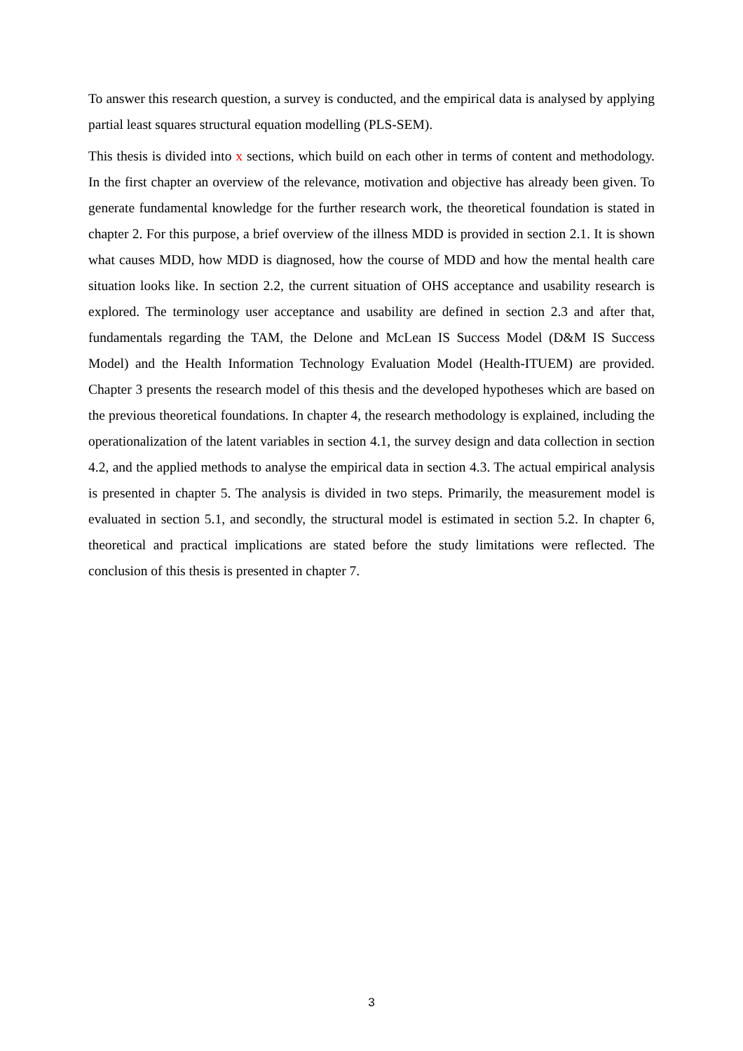To answer this research question, a survey is conducted, and the empirical data is analysed by applying partial least squares structural equation modelling (PLS-SEM).
This thesis is divided into x sections, which build on each other in terms of content and methodology. In the first chapter an overview of the relevance, motivation and objective has already been given. To generate fundamental knowledge for the further research work, the theoretical foundation is stated in chapter 2. For this purpose, a brief overview of the illness MDD is provided in section 2.1. It is shown what causes MDD, how MDD is diagnosed, how the course of MDD and how the mental health care situation looks like. In section 2.2, the current situation of OHS acceptance and usability research is explored. The terminology user acceptance and usability are defined in section 2.3 and after that, fundamentals regarding the TAM, the Delone and McLean IS Success Model (D&M IS Success Model) and the Health Information Technology Evaluation Model (Health-ITUEM) are provided. Chapter 3 presents the research model of this thesis and the developed hypotheses which are based on the previous theoretical foundations. In chapter 4, the research methodology is explained, including the operationalization of the latent variables in section 4.1, the survey design and data collection in section 4.2, and the applied methods to analyse the empirical data in section 4.3. The actual empirical analysis is presented in chapter 5. The analysis is divided in two steps. Primarily, the measurement model is evaluated in section 5.1, and secondly, the structural model is estimated in section 5.2. In chapter 6, theoretical and practical implications are stated before the study limitations were reflected. The conclusion of this thesis is presented in chapter 7.
3